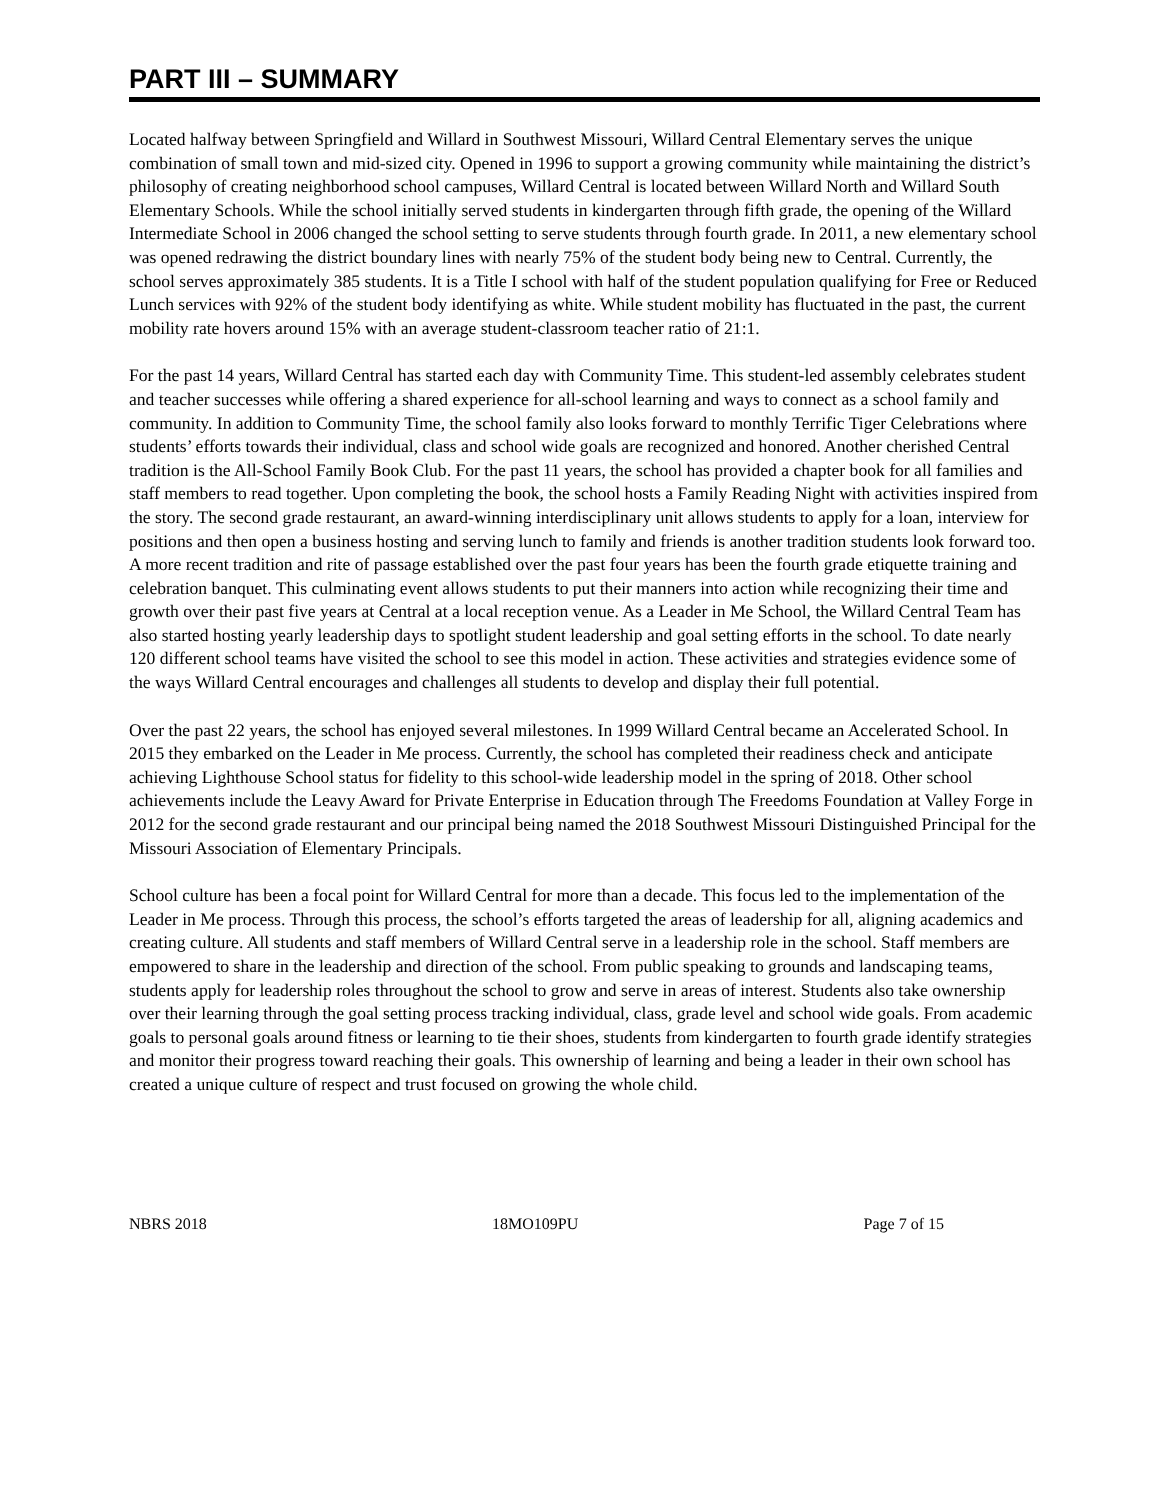PART III – SUMMARY
Located halfway between Springfield and Willard in Southwest Missouri, Willard Central Elementary serves the unique combination of small town and mid-sized city. Opened in 1996 to support a growing community while maintaining the district’s philosophy of creating neighborhood school campuses, Willard Central is located between Willard North and Willard South Elementary Schools. While the school initially served students in kindergarten through fifth grade, the opening of the Willard Intermediate School in 2006 changed the school setting to serve students through fourth grade. In 2011, a new elementary school was opened redrawing the district boundary lines with nearly 75% of the student body being new to Central. Currently, the school serves approximately 385 students. It is a Title I school with half of the student population qualifying for Free or Reduced Lunch services with 92% of the student body identifying as white. While student mobility has fluctuated in the past, the current mobility rate hovers around 15% with an average student-classroom teacher ratio of 21:1.
For the past 14 years, Willard Central has started each day with Community Time. This student-led assembly celebrates student and teacher successes while offering a shared experience for all-school learning and ways to connect as a school family and community. In addition to Community Time, the school family also looks forward to monthly Terrific Tiger Celebrations where students’ efforts towards their individual, class and school wide goals are recognized and honored. Another cherished Central tradition is the All-School Family Book Club. For the past 11 years, the school has provided a chapter book for all families and staff members to read together. Upon completing the book, the school hosts a Family Reading Night with activities inspired from the story. The second grade restaurant, an award-winning interdisciplinary unit allows students to apply for a loan, interview for positions and then open a business hosting and serving lunch to family and friends is another tradition students look forward too. A more recent tradition and rite of passage established over the past four years has been the fourth grade etiquette training and celebration banquet. This culminating event allows students to put their manners into action while recognizing their time and growth over their past five years at Central at a local reception venue. As a Leader in Me School, the Willard Central Team has also started hosting yearly leadership days to spotlight student leadership and goal setting efforts in the school. To date nearly 120 different school teams have visited the school to see this model in action. These activities and strategies evidence some of the ways Willard Central encourages and challenges all students to develop and display their full potential.
Over the past 22 years, the school has enjoyed several milestones. In 1999 Willard Central became an Accelerated School. In 2015 they embarked on the Leader in Me process. Currently, the school has completed their readiness check and anticipate achieving Lighthouse School status for fidelity to this school-wide leadership model in the spring of 2018. Other school achievements include the Leavy Award for Private Enterprise in Education through The Freedoms Foundation at Valley Forge in 2012 for the second grade restaurant and our principal being named the 2018 Southwest Missouri Distinguished Principal for the Missouri Association of Elementary Principals.
School culture has been a focal point for Willard Central for more than a decade. This focus led to the implementation of the Leader in Me process. Through this process, the school’s efforts targeted the areas of leadership for all, aligning academics and creating culture. All students and staff members of Willard Central serve in a leadership role in the school. Staff members are empowered to share in the leadership and direction of the school. From public speaking to grounds and landscaping teams, students apply for leadership roles throughout the school to grow and serve in areas of interest. Students also take ownership over their learning through the goal setting process tracking individual, class, grade level and school wide goals. From academic goals to personal goals around fitness or learning to tie their shoes, students from kindergarten to fourth grade identify strategies and monitor their progress toward reaching their goals. This ownership of learning and being a leader in their own school has created a unique culture of respect and trust focused on growing the whole child.
NBRS 2018 18MO109PU Page 7 of 15